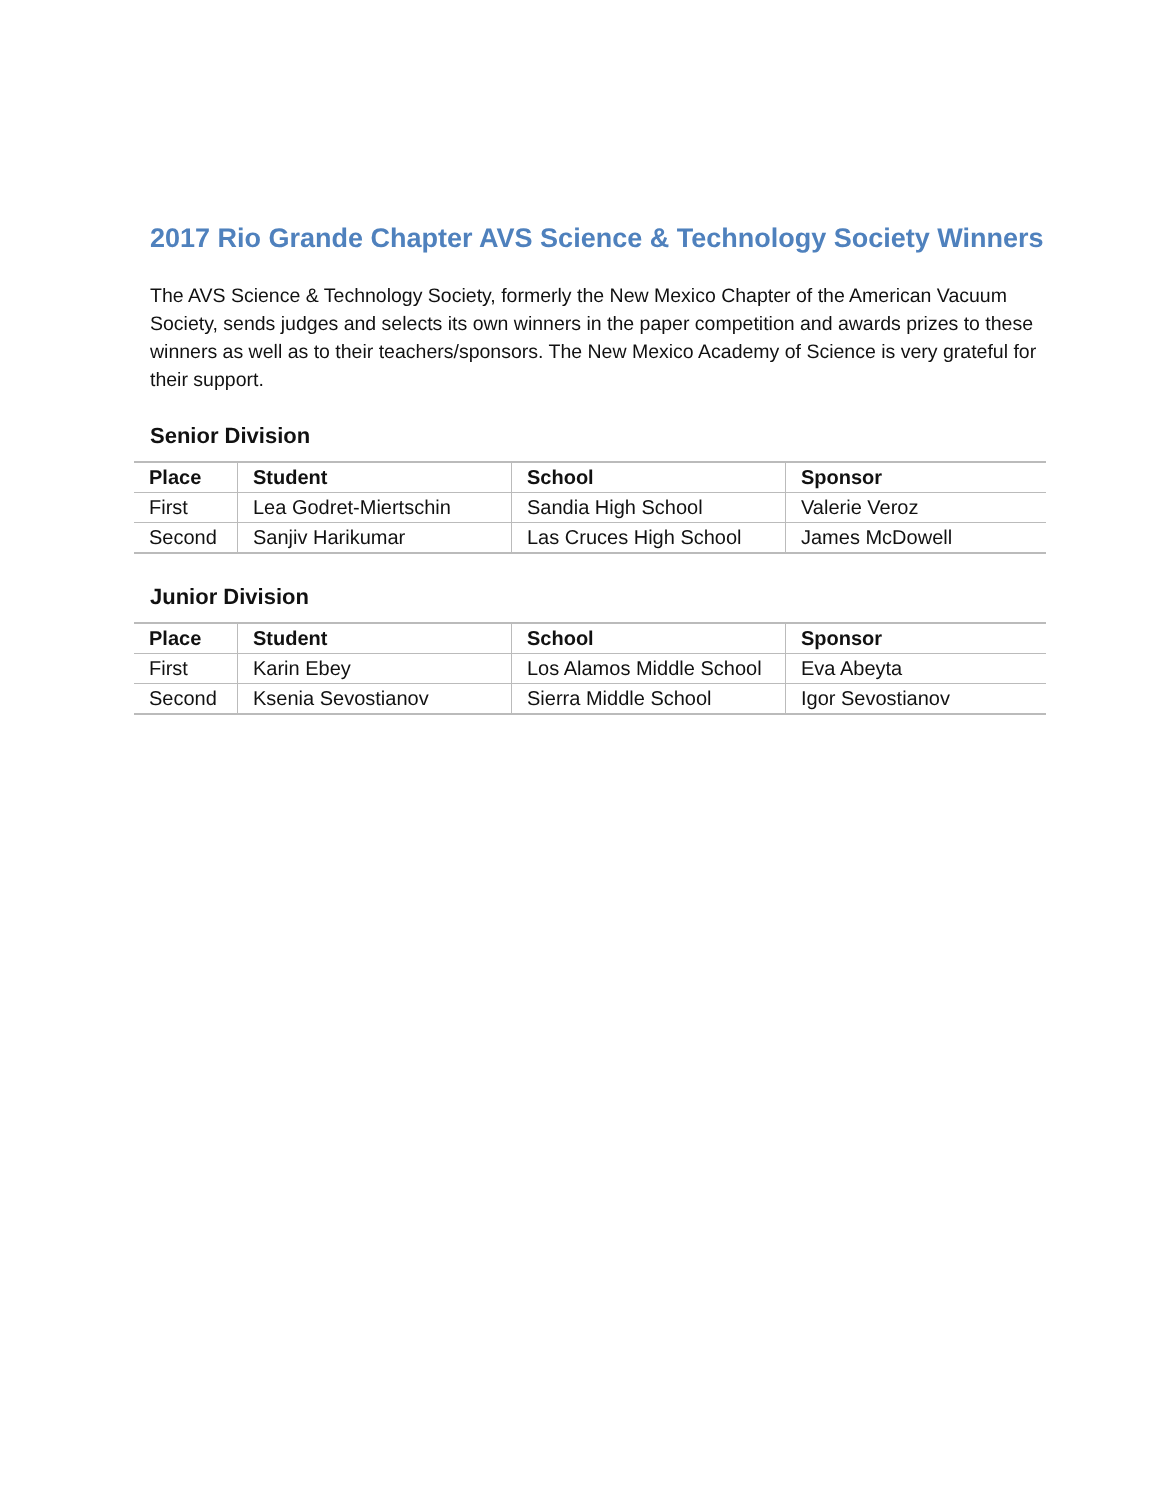2017 Rio Grande Chapter AVS Science & Technology Society Winners
The AVS Science & Technology Society, formerly the New Mexico Chapter of the American Vacuum Society, sends judges and selects its own winners in the paper competition and awards prizes to these winners as well as to their teachers/sponsors. The New Mexico Academy of Science is very grateful for their support.
Senior Division
| Place | Student | School | Sponsor |
| --- | --- | --- | --- |
| First | Lea Godret-Miertschin | Sandia High School | Valerie Veroz |
| Second | Sanjiv Harikumar | Las Cruces High School | James McDowell |
Junior Division
| Place | Student | School | Sponsor |
| --- | --- | --- | --- |
| First | Karin Ebey | Los Alamos Middle School | Eva Abeyta |
| Second | Ksenia Sevostianov | Sierra Middle School | Igor Sevostianov |